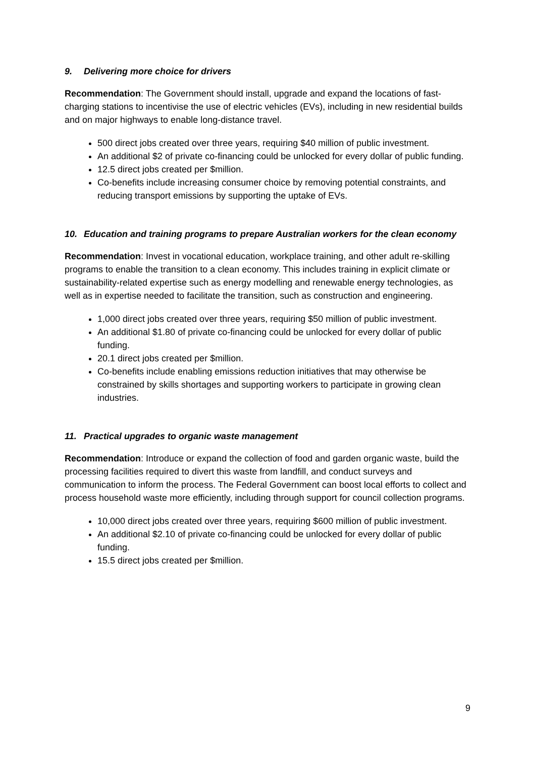9. Delivering more choice for drivers
Recommendation: The Government should install, upgrade and expand the locations of fast-charging stations to incentivise the use of electric vehicles (EVs), including in new residential builds and on major highways to enable long-distance travel.
500 direct jobs created over three years, requiring $40 million of public investment.
An additional $2 of private co-financing could be unlocked for every dollar of public funding.
12.5 direct jobs created per $million.
Co-benefits include increasing consumer choice by removing potential constraints, and reducing transport emissions by supporting the uptake of EVs.
10. Education and training programs to prepare Australian workers for the clean economy
Recommendation: Invest in vocational education, workplace training, and other adult re-skilling programs to enable the transition to a clean economy. This includes training in explicit climate or sustainability-related expertise such as energy modelling and renewable energy technologies, as well as in expertise needed to facilitate the transition, such as construction and engineering.
1,000 direct jobs created over three years, requiring $50 million of public investment.
An additional $1.80 of private co-financing could be unlocked for every dollar of public funding.
20.1 direct jobs created per $million.
Co-benefits include enabling emissions reduction initiatives that may otherwise be constrained by skills shortages and supporting workers to participate in growing clean industries.
11. Practical upgrades to organic waste management
Recommendation: Introduce or expand the collection of food and garden organic waste, build the processing facilities required to divert this waste from landfill, and conduct surveys and communication to inform the process. The Federal Government can boost local efforts to collect and process household waste more efficiently, including through support for council collection programs.
10,000 direct jobs created over three years, requiring $600 million of public investment.
An additional $2.10 of private co-financing could be unlocked for every dollar of public funding.
15.5 direct jobs created per $million.
9